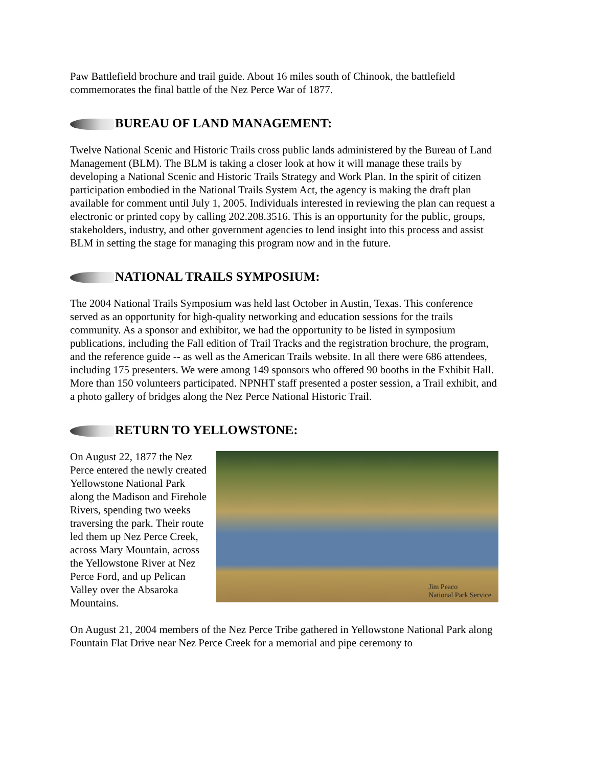Paw Battlefield brochure and trail guide. About 16 miles south of Chinook, the battlefield commemorates the final battle of the Nez Perce War of 1877.
BUREAU OF LAND MANAGEMENT:
Twelve National Scenic and Historic Trails cross public lands administered by the Bureau of Land Management (BLM). The BLM is taking a closer look at how it will manage these trails by developing a National Scenic and Historic Trails Strategy and Work Plan. In the spirit of citizen participation embodied in the National Trails System Act, the agency is making the draft plan available for comment until July 1, 2005. Individuals interested in reviewing the plan can request a electronic or printed copy by calling 202.208.3516. This is an opportunity for the public, groups, stakeholders, industry, and other government agencies to lend insight into this process and assist BLM in setting the stage for managing this program now and in the future.
NATIONAL TRAILS SYMPOSIUM:
The 2004 National Trails Symposium was held last October in Austin, Texas. This conference served as an opportunity for high-quality networking and education sessions for the trails community. As a sponsor and exhibitor, we had the opportunity to be listed in symposium publications, including the Fall edition of Trail Tracks and the registration brochure, the program, and the reference guide -- as well as the American Trails website. In all there were 686 attendees, including 175 presenters. We were among 149 sponsors who offered 90 booths in the Exhibit Hall. More than 150 volunteers participated. NPNHT staff presented a poster session, a Trail exhibit, and a photo gallery of bridges along the Nez Perce National Historic Trail.
RETURN TO YELLOWSTONE:
On August 22, 1877 the Nez Perce entered the newly created Yellowstone National Park along the Madison and Firehole Rivers, spending two weeks traversing the park. Their route led them up Nez Perce Creek, across Mary Mountain, across the Yellowstone River at Nez Perce Ford, and up Pelican Valley over the Absaroka Mountains.
Jim Peaco
National Park Service
On August 21, 2004 members of the Nez Perce Tribe gathered in Yellowstone National Park along Fountain Flat Drive near Nez Perce Creek for a memorial and pipe ceremony to